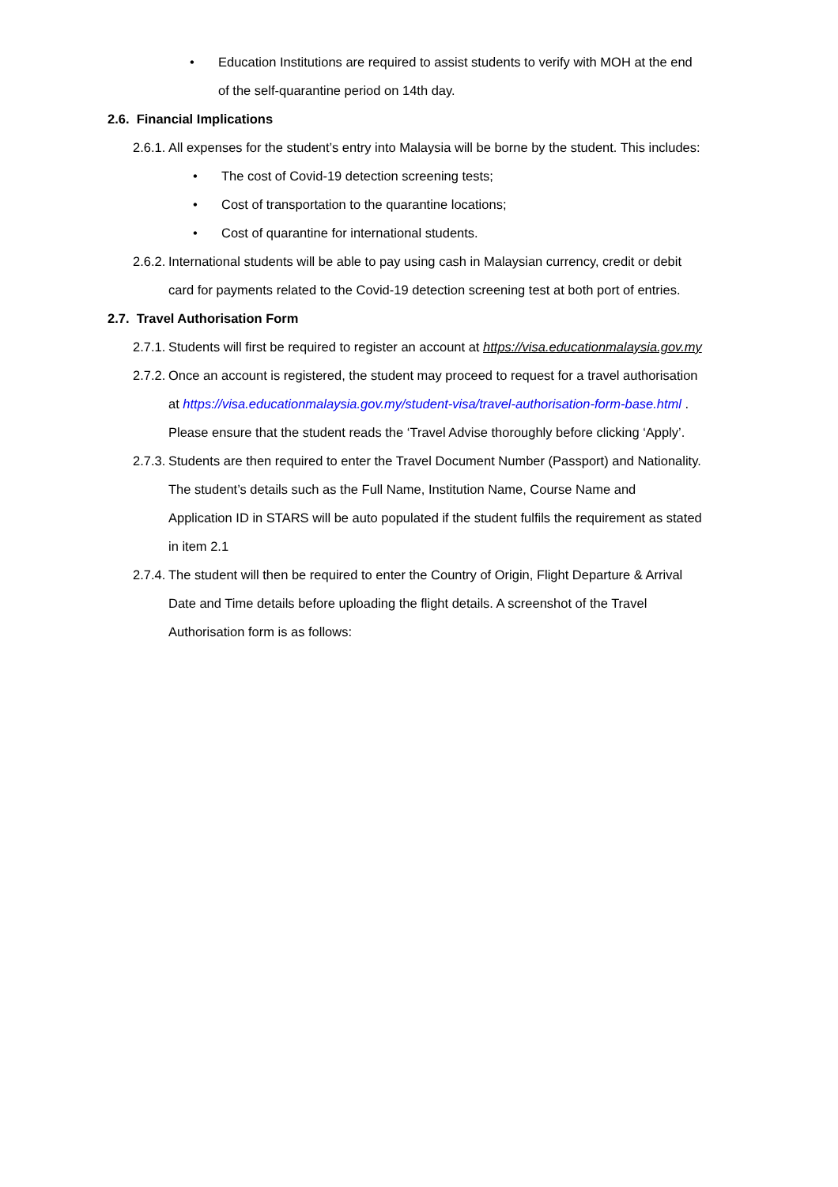• Education Institutions are required to assist students to verify with MOH at the end of the self-quarantine period on 14th day.
2.6. Financial Implications
2.6.1. All expenses for the student’s entry into Malaysia will be borne by the student. This includes:
• The cost of Covid-19 detection screening tests;
• Cost of transportation to the quarantine locations;
• Cost of quarantine for international students.
2.6.2. International students will be able to pay using cash in Malaysian currency, credit or debit card for payments related to the Covid-19 detection screening test at both port of entries.
2.7. Travel Authorisation Form
2.7.1. Students will first be required to register an account at https://visa.educationmalaysia.gov.my
2.7.2. Once an account is registered, the student may proceed to request for a travel authorisation at https://visa.educationmalaysia.gov.my/student-visa/travel-authorisation-form-base.html . Please ensure that the student reads the ‘Travel Advise thoroughly before clicking ‘Apply’.
2.7.3. Students are then required to enter the Travel Document Number (Passport) and Nationality. The student’s details such as the Full Name, Institution Name, Course Name and Application ID in STARS will be auto populated if the student fulfils the requirement as stated in item 2.1
2.7.4. The student will then be required to enter the Country of Origin, Flight Departure & Arrival Date and Time details before uploading the flight details. A screenshot of the Travel Authorisation form is as follows: